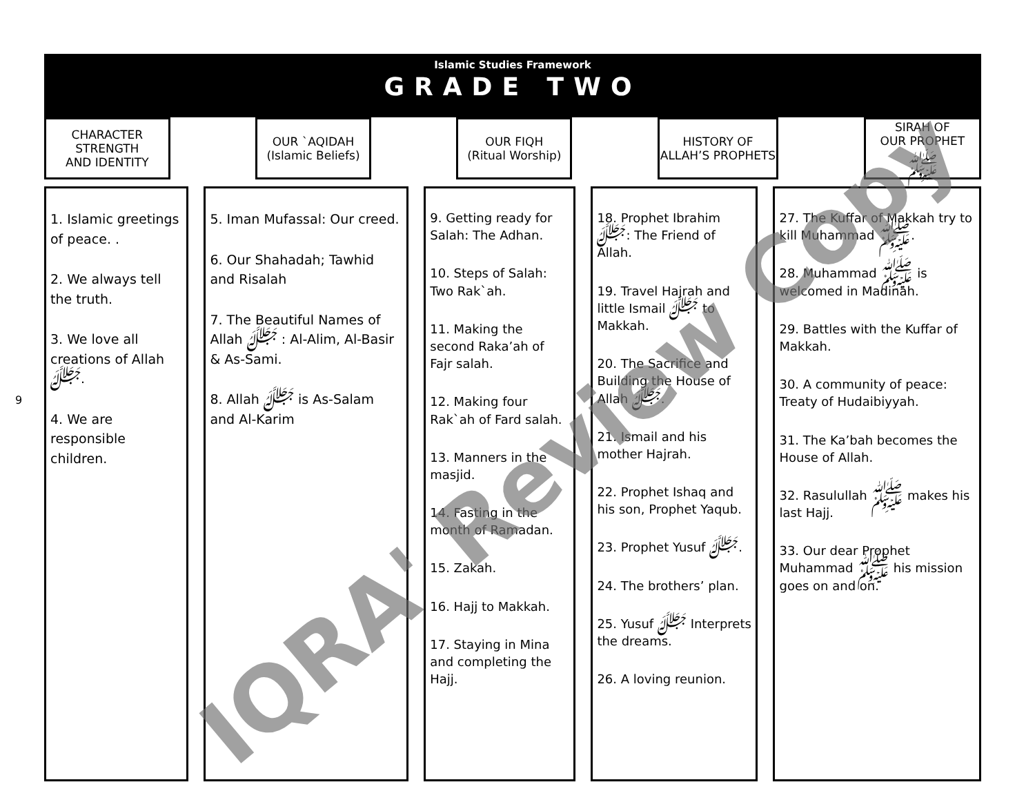9
Islamic Studies Framework
GRADE TWO
| CHARACTER STRENGTH AND IDENTITY | | OUR `AQIDAH (Islamic Beliefs) | | OUR FIQH (Ritual Worship) | | HISTORY OF ALLAH’S PROPHETS | | SIRAH OF OUR PROPHET ﷺ |
| --- | --- | --- | --- | --- | --- | --- | --- | --- |
| 1. Islamic greetings of peace. . 2. We always tell the truth. 3. We love all creations of Allah ﷻ. 4. We are responsible children. | | 5. Iman Mufassal: Our creed. 6. Our Shahadah; Tawhid and Risalah 7. The Beautiful Names of Allah ﷻ : Al-Alim, Al-Basir & As-Sami. 8. Allah ﷻ is As-Salam and Al-Karim | | 9. Getting ready for Salah: The Adhan. 10. Steps of Salah: Two Rak`ah. 11. Making the second Raka’ah of Fajr salah. 12. Making four Rak`ah of Fard salah. 13. Manners in the masjid. 14. Fasting in the month of Ramadan. 15. Zakah. 16. Hajj to Makkah. 17. Staying in Mina and completing the Hajj. | | 18. Prophet Ibrahim ﷻ: The Friend of Allah. 19. Travel Hajrah and little Ismail ﷻ to Makkah. 20. The Sacrifice and Building the House of Allah ﷻ. 21. Ismail and his mother Hajrah. 22. Prophet Ishaq and his son, Prophet Yaqub. 23. Prophet Yusuf ﷻ. 24. The brothers’ plan. 25. Yusuf ﷻ Interprets the dreams. 26. A loving reunion. | | 27. The Kuffar of Makkah try to kill Muhammad ﷺ. 28. Muhammad ﷺ is welcomed in Madinah. 29. Battles with the Kuffar of Makkah. 30. A community of peace: Treaty of Hudaibiyyah. 31. The Ka’bah becomes the House of Allah. 32. Rasulullah ﷺ makes his last Hajj. 33. Our dear Prophet Muhammad ﷺ his mission goes on and on. |
IQRA' Review Copy